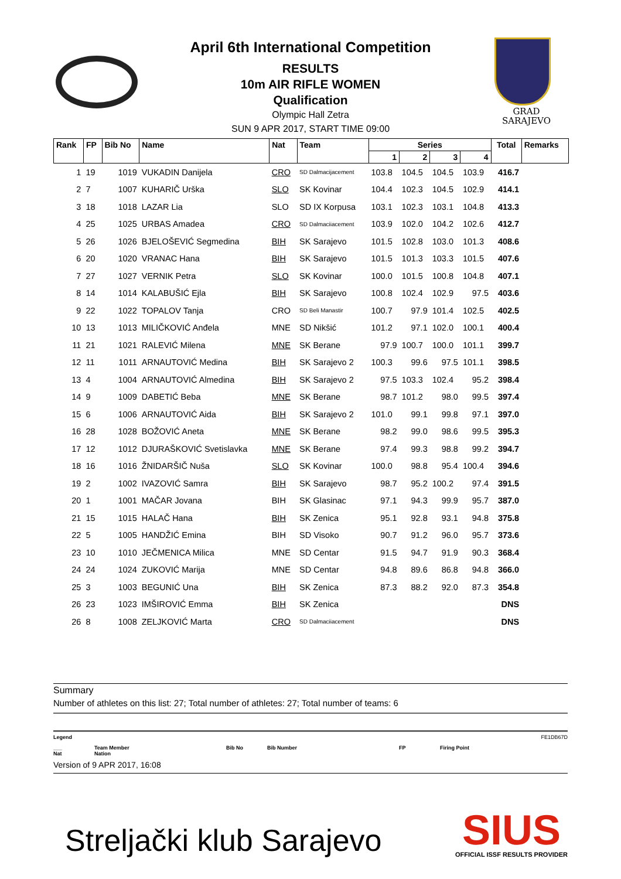April 6th International Competition
RESULTS
10m AIR RIFLE WOMEN
Qualification
Olympic Hall Zetra
SUN 9 APR 2017, START TIME 09:00
GRAD
SARAJEVO
| Rank | FP | Bib No | Name | Nat | Team | Series | | | | Total | Remarks |
| --- | --- | --- | --- | --- | --- | --- | --- | --- | --- | --- | --- |
| | | | | | | 1 | 2 | 3 | 4 | | |
| 1 | 19 | 1019 | VUKADIN Danijela | CRO | SD Dalmacijacement | 103.8 | 104.5 | 104.5 | 103.9 | 416.7 | |
| 2 | 7 | 1007 | KUHARIČ Urška | SLO | SK Kovinar | 104.4 | 102.3 | 104.5 | 102.9 | 414.1 | |
| 3 | 18 | 1018 | LAZAR Lia | SLO | SD IX Korpusa | 103.1 | 102.3 | 103.1 | 104.8 | 413.3 | |
| 4 | 25 | 1025 | URBAS Amadea | CRO | SD Dalmaciiacement | 103.9 | 102.0 | 104.2 | 102.6 | 412.7 | |
| 5 | 26 | 1026 | BJELOŠEVIĆ Segmedina | BIH | SK Sarajevo | 101.5 | 102.8 | 103.0 | 101.3 | 408.6 | |
| 6 | 20 | 1020 | VRANAC Hana | BIH | SK Sarajevo | 101.5 | 101.3 | 103.3 | 101.5 | 407.6 | |
| 7 | 27 | 1027 | VERNIK Petra | SLO | SK Kovinar | 100.0 | 101.5 | 100.8 | 104.8 | 407.1 | |
| 8 | 14 | 1014 | KALABUŠIĆ Ejla | BIH | SK Sarajevo | 100.8 | 102.4 | 102.9 | 97.5 | 403.6 | |
| 9 | 22 | 1022 | TOPALOV Tanja | CRO | SD Beli Manastir | 100.7 | 97.9 | 101.4 | 102.5 | 402.5 | |
| 10 | 13 | 1013 | MILIČKOVIĆ Anđela | MNE | SD Nikšić | 101.2 | 97.1 | 102.0 | 100.1 | 400.4 | |
| 11 | 21 | 1021 | RALEVIĆ Milena | MNE | SK Berane | 97.9 | 100.7 | 100.0 | 101.1 | 399.7 | |
| 12 | 11 | 1011 | ARNAUTOVIĆ Medina | BIH | SK Sarajevo 2 | 100.3 | 99.6 | 97.5 | 101.1 | 398.5 | |
| 13 | 4 | 1004 | ARNAUTOVIĆ Almedina | BIH | SK Sarajevo 2 | 97.5 | 103.3 | 102.4 | 95.2 | 398.4 | |
| 14 | 9 | 1009 | DABETIĆ Beba | MNE | SK Berane | 98.7 | 101.2 | 98.0 | 99.5 | 397.4 | |
| 15 | 6 | 1006 | ARNAUTOVIĆ Aida | BIH | SK Sarajevo 2 | 101.0 | 99.1 | 99.8 | 97.1 | 397.0 | |
| 16 | 28 | 1028 | BOŽOVIĆ Aneta | MNE | SK Berane | 98.2 | 99.0 | 98.6 | 99.5 | 395.3 | |
| 17 | 12 | 1012 | DJURAŠKOVIĆ Svetislavka | MNE | SK Berane | 97.4 | 99.3 | 98.8 | 99.2 | 394.7 | |
| 18 | 16 | 1016 | ŽNIDARŠIČ Nuša | SLO | SK Kovinar | 100.0 | 98.8 | 95.4 | 100.4 | 394.6 | |
| 19 | 2 | 1002 | IVAZOVIĆ Samra | BIH | SK Sarajevo | 98.7 | 95.2 | 100.2 | 97.4 | 391.5 | |
| 20 | 1 | 1001 | MAČAR Jovana | BIH | SK Glasinac | 97.1 | 94.3 | 99.9 | 95.7 | 387.0 | |
| 21 | 15 | 1015 | HALAČ Hana | BIH | SK Zenica | 95.1 | 92.8 | 93.1 | 94.8 | 375.8 | |
| 22 | 5 | 1005 | HANDŽIĆ Emina | BIH | SD Visoko | 90.7 | 91.2 | 96.0 | 95.7 | 373.6 | |
| 23 | 10 | 1010 | JEČMENICA Milica | MNE | SD Centar | 91.5 | 94.7 | 91.9 | 90.3 | 368.4 | |
| 24 | 24 | 1024 | ZUKOVIĆ Marija | MNE | SD Centar | 94.8 | 89.6 | 86.8 | 94.8 | 366.0 | |
| 25 | 3 | 1003 | BEGUNIĆ Una | BIH | SK Zenica | 87.3 | 88.2 | 92.0 | 87.3 | 354.8 | |
| 26 | 23 | 1023 | IMŠIROVIĆ Emma | BIH | SK Zenica | | | | | DNS | |
| 26 | 8 | 1008 | ZELJKOVIĆ Marta | CRO | SD Dalmaciiacement | | | | | DNS | |
Summary
Number of athletes on this list: 27; Total number of athletes: 27; Total number of teams: 6
Legend FE1DB67D
___
Nat Team Member
Nation Bib No Bib Number FP Firing Point
Version of 9 APR 2017, 16:08
Streljački klub Sarajevo
SIUS
OFFICIAL ISSF RESULTS PROVIDER